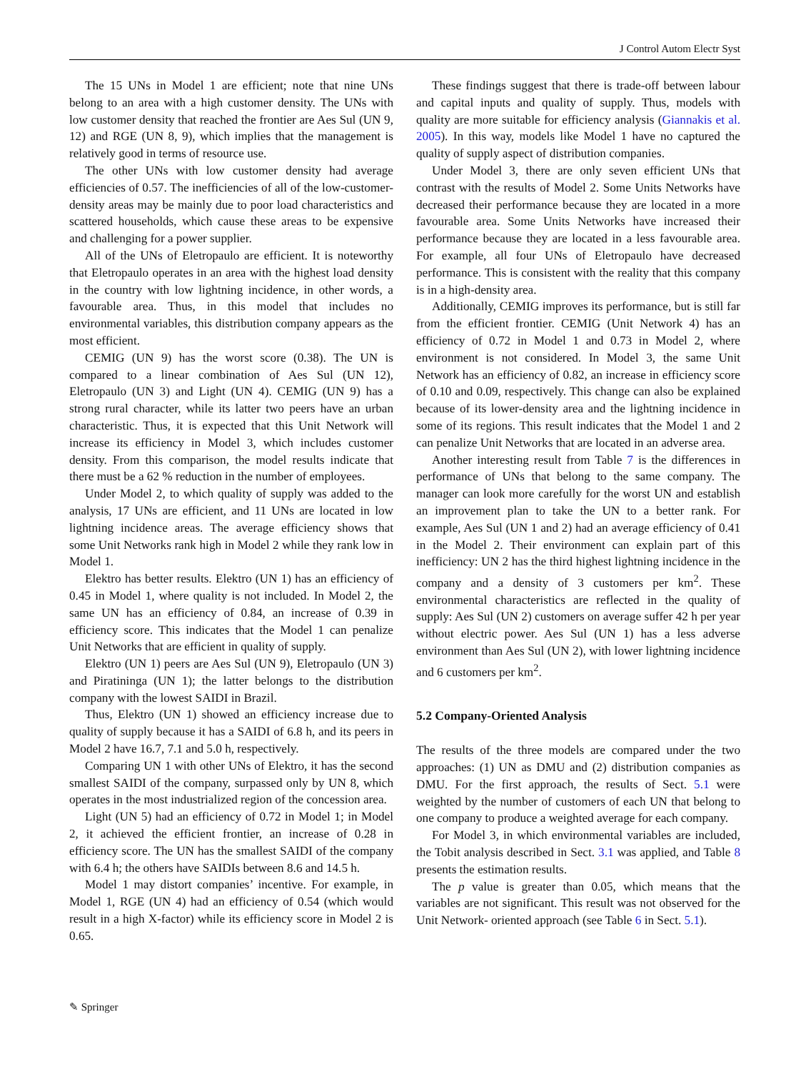J Control Autom Electr Syst
The 15 UNs in Model 1 are efficient; note that nine UNs belong to an area with a high customer density. The UNs with low customer density that reached the frontier are Aes Sul (UN 9, 12) and RGE (UN 8, 9), which implies that the management is relatively good in terms of resource use.
The other UNs with low customer density had average efficiencies of 0.57. The inefficiencies of all of the low-customer-density areas may be mainly due to poor load characteristics and scattered households, which cause these areas to be expensive and challenging for a power supplier.
All of the UNs of Eletropaulo are efficient. It is noteworthy that Eletropaulo operates in an area with the highest load density in the country with low lightning incidence, in other words, a favourable area. Thus, in this model that includes no environmental variables, this distribution company appears as the most efficient.
CEMIG (UN 9) has the worst score (0.38). The UN is compared to a linear combination of Aes Sul (UN 12), Eletropaulo (UN 3) and Light (UN 4). CEMIG (UN 9) has a strong rural character, while its latter two peers have an urban characteristic. Thus, it is expected that this Unit Network will increase its efficiency in Model 3, which includes customer density. From this comparison, the model results indicate that there must be a 62 % reduction in the number of employees.
Under Model 2, to which quality of supply was added to the analysis, 17 UNs are efficient, and 11 UNs are located in low lightning incidence areas. The average efficiency shows that some Unit Networks rank high in Model 2 while they rank low in Model 1.
Elektro has better results. Elektro (UN 1) has an efficiency of 0.45 in Model 1, where quality is not included. In Model 2, the same UN has an efficiency of 0.84, an increase of 0.39 in efficiency score. This indicates that the Model 1 can penalize Unit Networks that are efficient in quality of supply.
Elektro (UN 1) peers are Aes Sul (UN 9), Eletropaulo (UN 3) and Piratininga (UN 1); the latter belongs to the distribution company with the lowest SAIDI in Brazil.
Thus, Elektro (UN 1) showed an efficiency increase due to quality of supply because it has a SAIDI of 6.8 h, and its peers in Model 2 have 16.7, 7.1 and 5.0 h, respectively.
Comparing UN 1 with other UNs of Elektro, it has the second smallest SAIDI of the company, surpassed only by UN 8, which operates in the most industrialized region of the concession area.
Light (UN 5) had an efficiency of 0.72 in Model 1; in Model 2, it achieved the efficient frontier, an increase of 0.28 in efficiency score. The UN has the smallest SAIDI of the company with 6.4 h; the others have SAIDIs between 8.6 and 14.5 h.
Model 1 may distort companies’ incentive. For example, in Model 1, RGE (UN 4) had an efficiency of 0.54 (which would result in a high X-factor) while its efficiency score in Model 2 is 0.65.
These findings suggest that there is trade-off between labour and capital inputs and quality of supply. Thus, models with quality are more suitable for efficiency analysis (Giannakis et al. 2005). In this way, models like Model 1 have no captured the quality of supply aspect of distribution companies.
Under Model 3, there are only seven efficient UNs that contrast with the results of Model 2. Some Units Networks have decreased their performance because they are located in a more favourable area. Some Units Networks have increased their performance because they are located in a less favourable area. For example, all four UNs of Eletropaulo have decreased performance. This is consistent with the reality that this company is in a high-density area.
Additionally, CEMIG improves its performance, but is still far from the efficient frontier. CEMIG (Unit Network 4) has an efficiency of 0.72 in Model 1 and 0.73 in Model 2, where environment is not considered. In Model 3, the same Unit Network has an efficiency of 0.82, an increase in efficiency score of 0.10 and 0.09, respectively. This change can also be explained because of its lower-density area and the lightning incidence in some of its regions. This result indicates that the Model 1 and 2 can penalize Unit Networks that are located in an adverse area.
Another interesting result from Table 7 is the differences in performance of UNs that belong to the same company. The manager can look more carefully for the worst UN and establish an improvement plan to take the UN to a better rank. For example, Aes Sul (UN 1 and 2) had an average efficiency of 0.41 in the Model 2. Their environment can explain part of this inefficiency: UN 2 has the third highest lightning incidence in the company and a density of 3 customers per km<sup>2</sup>. These environmental characteristics are reflected in the quality of supply: Aes Sul (UN 2) customers on average suffer 42 h per year without electric power. Aes Sul (UN 1) has a less adverse environment than Aes Sul (UN 2), with lower lightning incidence and 6 customers per km<sup>2</sup>.
5.2 Company-Oriented Analysis
The results of the three models are compared under the two approaches: (1) UN as DMU and (2) distribution companies as DMU. For the first approach, the results of Sect. 5.1 were weighted by the number of customers of each UN that belong to one company to produce a weighted average for each company.
For Model 3, in which environmental variables are included, the Tobit analysis described in Sect. 3.1 was applied, and Table 8 presents the estimation results.
The p value is greater than 0.05, which means that the variables are not significant. This result was not observed for the Unit Network- oriented approach (see Table 6 in Sect. 5.1).
✎ Springer